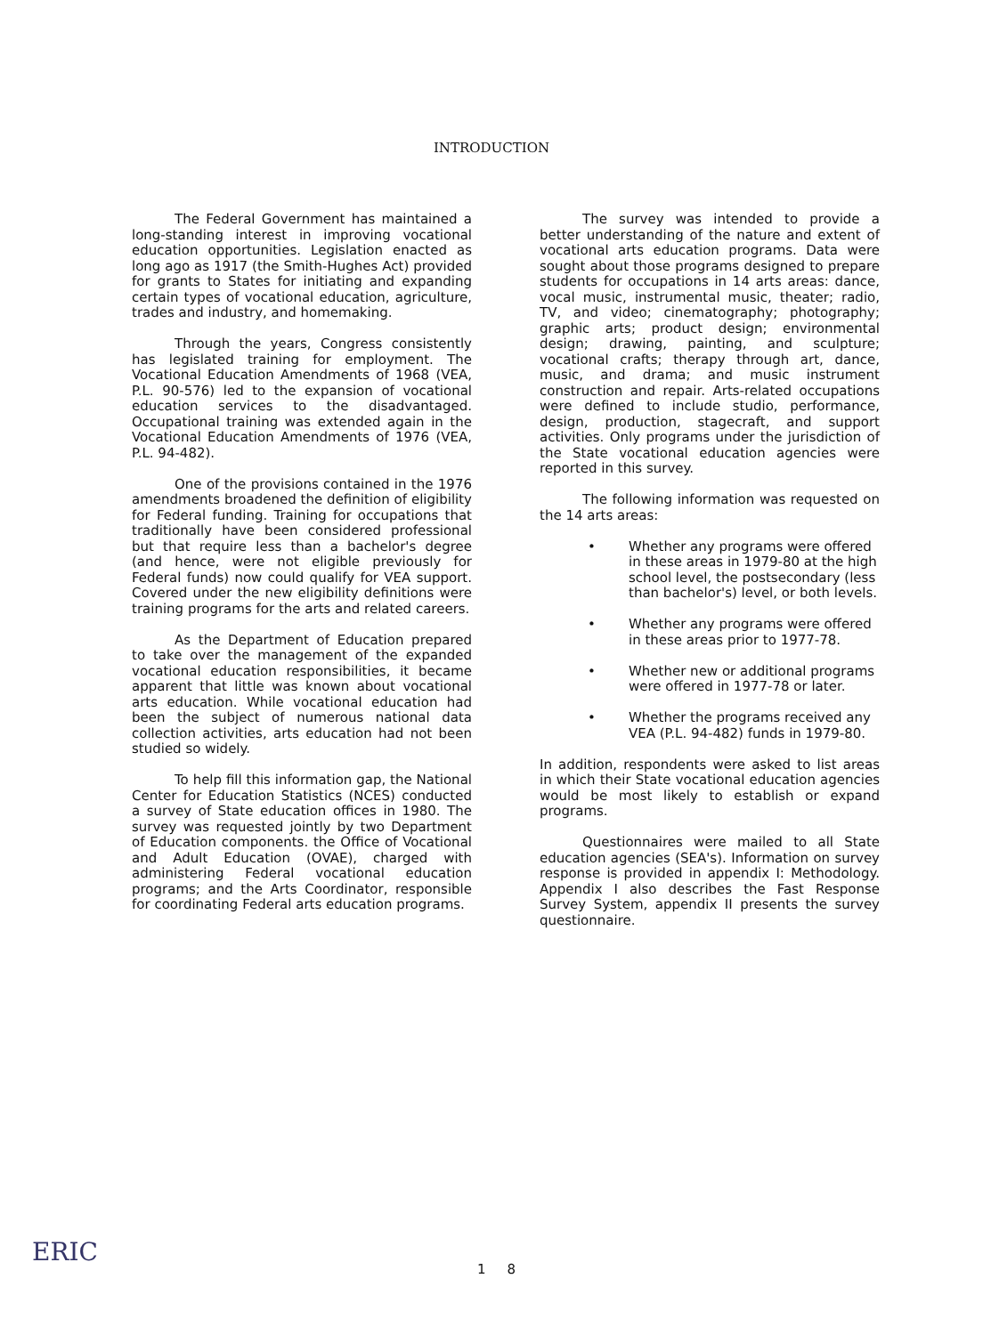INTRODUCTION
The Federal Government has maintained a long-standing interest in improving vocational education opportunities. Legislation enacted as long ago as 1917 (the Smith-Hughes Act) provided for grants to States for initiating and expanding certain types of vocational education, agriculture, trades and industry, and homemaking.
Through the years, Congress consistently has legislated training for employment. The Vocational Education Amendments of 1968 (VEA, P.L. 90-576) led to the expansion of vocational education services to the disadvantaged. Occupational training was extended again in the Vocational Education Amendments of 1976 (VEA, P.L. 94-482).
One of the provisions contained in the 1976 amendments broadened the definition of eligibility for Federal funding. Training for occupations that traditionally have been considered professional but that require less than a bachelor's degree (and hence, were not eligible previously for Federal funds) now could qualify for VEA support. Covered under the new eligibility definitions were training programs for the arts and related careers.
As the Department of Education prepared to take over the management of the expanded vocational education responsibilities, it became apparent that little was known about vocational arts education. While vocational education had been the subject of numerous national data collection activities, arts education had not been studied so widely.
To help fill this information gap, the National Center for Education Statistics (NCES) conducted a survey of State education offices in 1980. The survey was requested jointly by two Department of Education components. the Office of Vocational and Adult Education (OVAE), charged with administering Federal vocational education programs; and the Arts Coordinator, responsible for coordinating Federal arts education programs.
The survey was intended to provide a better understanding of the nature and extent of vocational arts education programs. Data were sought about those programs designed to prepare students for occupations in 14 arts areas: dance, vocal music, instrumental music, theater; radio, TV, and video; cinematography; photography; graphic arts; product design; environmental design; drawing, painting, and sculpture; vocational crafts; therapy through art, dance, music, and drama; and music instrument construction and repair. Arts-related occupations were defined to include studio, performance, design, production, stagecraft, and support activities. Only programs under the jurisdiction of the State vocational education agencies were reported in this survey.
The following information was requested on the 14 arts areas:
• Whether any programs were offered in these areas in 1979-80 at the high school level, the postsecondary (less than bachelor's) level, or both levels.
• Whether any programs were offered in these areas prior to 1977-78.
• Whether new or additional programs were offered in 1977-78 or later.
• Whether the programs received any VEA (P.L. 94-482) funds in 1979-80.
In addition, respondents were asked to list areas in which their State vocational education agencies would be most likely to establish or expand programs.
Questionnaires were mailed to all State education agencies (SEA's). Information on survey response is provided in appendix I: Methodology. Appendix I also describes the Fast Response Survey System, appendix II presents the survey questionnaire.
ERIC 1 8